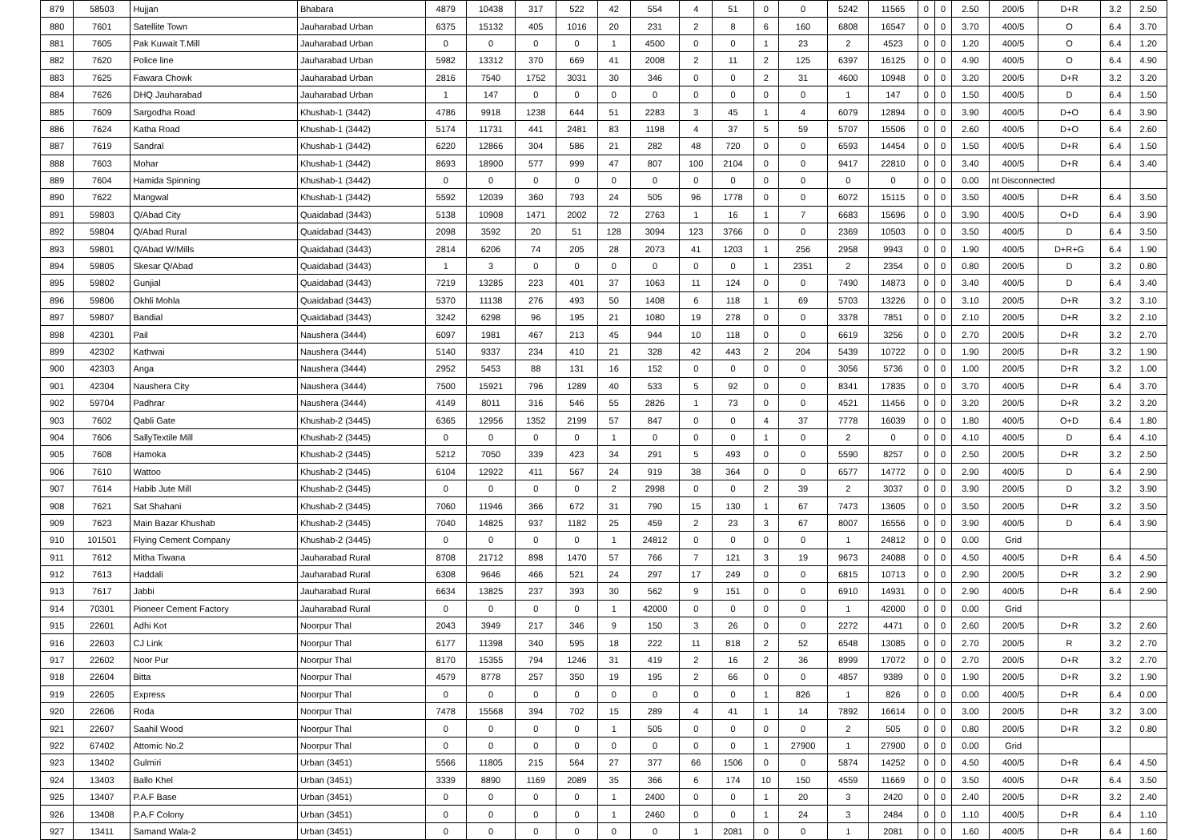| 879 | 58503 | Hujjan | Bhabara | 4879 | 10438 | 317 | 522 | 42 | 554 | 4 | 51 | 0 | 0 | 5242 | 11565 | 0 | 0 | 2.50 | 200/5 | D+R | 3.2 | 2.50 |
| 880 | 7601 | Satellite Town | Jauharabad Urban | 6375 | 15132 | 405 | 1016 | 20 | 231 | 2 | 8 | 6 | 160 | 6808 | 16547 | 0 | 0 | 3.70 | 400/5 | O | 6.4 | 3.70 |
| 881 | 7605 | Pak Kuwait T.Mill | Jauharabad Urban | 0 | 0 | 0 | 0 | 1 | 4500 | 0 | 0 | 1 | 23 | 2 | 4523 | 0 | 0 | 1.20 | 400/5 | O | 6.4 | 1.20 |
| 882 | 7620 | Police line | Jauharabad Urban | 5982 | 13312 | 370 | 669 | 41 | 2008 | 2 | 11 | 2 | 125 | 6397 | 16125 | 0 | 0 | 4.90 | 400/5 | O | 6.4 | 4.90 |
| 883 | 7625 | Fawara Chowk | Jauharabad Urban | 2816 | 7540 | 1752 | 3031 | 30 | 346 | 0 | 0 | 2 | 31 | 4600 | 10948 | 0 | 0 | 3.20 | 200/5 | D+R | 3.2 | 3.20 |
| 884 | 7626 | DHQ Jauharabad | Jauharabad Urban | 1 | 147 | 0 | 0 | 0 | 0 | 0 | 0 | 0 | 0 | 1 | 147 | 0 | 0 | 1.50 | 400/5 | D | 6.4 | 1.50 |
| 885 | 7609 | Sargodha Road | Khushab-1 (3442) | 4786 | 9918 | 1238 | 644 | 51 | 2283 | 3 | 45 | 1 | 4 | 6079 | 12894 | 0 | 0 | 3.90 | 400/5 | D+O | 6.4 | 3.90 |
| 886 | 7624 | Katha Road | Khushab-1 (3442) | 5174 | 11731 | 441 | 2481 | 83 | 1198 | 4 | 37 | 5 | 59 | 5707 | 15506 | 0 | 0 | 2.60 | 400/5 | D+O | 6.4 | 2.60 |
| 887 | 7619 | Sandral | Khushab-1 (3442) | 6220 | 12866 | 304 | 586 | 21 | 282 | 48 | 720 | 0 | 0 | 6593 | 14454 | 0 | 0 | 1.50 | 400/5 | D+R | 6.4 | 1.50 |
| 888 | 7603 | Mohar | Khushab-1 (3442) | 8693 | 18900 | 577 | 999 | 47 | 807 | 100 | 2104 | 0 | 0 | 9417 | 22810 | 0 | 0 | 3.40 | 400/5 | D+R | 6.4 | 3.40 |
| 889 | 7604 | Hamida Spinning | Khushab-1 (3442) | 0 | 0 | 0 | 0 | 0 | 0 | 0 | 0 | 0 | 0 | 0 | 0 | 0 | 0 | 0.00 | nt Disconnected | | | |
| 890 | 7622 | Mangwal | Khushab-1 (3442) | 5592 | 12039 | 360 | 793 | 24 | 505 | 96 | 1778 | 0 | 0 | 6072 | 15115 | 0 | 0 | 3.50 | 400/5 | D+R | 6.4 | 3.50 |
| 891 | 59803 | Q/Abad City | Quaidabad (3443) | 5138 | 10908 | 1471 | 2002 | 72 | 2763 | 1 | 16 | 1 | 7 | 6683 | 15696 | 0 | 0 | 3.90 | 400/5 | O+D | 6.4 | 3.90 |
| 892 | 59804 | Q/Abad Rural | Quaidabad (3443) | 2098 | 3592 | 20 | 51 | 128 | 3094 | 123 | 3766 | 0 | 0 | 2369 | 10503 | 0 | 0 | 3.50 | 400/5 | D | 6.4 | 3.50 |
| 893 | 59801 | Q/Abad W/Mills | Quaidabad (3443) | 2814 | 6206 | 74 | 205 | 28 | 2073 | 41 | 1203 | 1 | 256 | 2958 | 9943 | 0 | 0 | 1.90 | 400/5 | D+R+G | 6.4 | 1.90 |
| 894 | 59805 | Skesar Q/Abad | Quaidabad (3443) | 1 | 3 | 0 | 0 | 0 | 0 | 0 | 0 | 1 | 2351 | 2 | 2354 | 0 | 0 | 0.80 | 200/5 | D | 3.2 | 0.80 |
| 895 | 59802 | Gunjial | Quaidabad (3443) | 7219 | 13285 | 223 | 401 | 37 | 1063 | 11 | 124 | 0 | 0 | 7490 | 14873 | 0 | 0 | 3.40 | 400/5 | D | 6.4 | 3.40 |
| 896 | 59806 | Okhli Mohla | Quaidabad (3443) | 5370 | 11138 | 276 | 493 | 50 | 1408 | 6 | 118 | 1 | 69 | 5703 | 13226 | 0 | 0 | 3.10 | 200/5 | D+R | 3.2 | 3.10 |
| 897 | 59807 | Bandial | Quaidabad (3443) | 3242 | 6298 | 96 | 195 | 21 | 1080 | 19 | 278 | 0 | 0 | 3378 | 7851 | 0 | 0 | 2.10 | 200/5 | D+R | 3.2 | 2.10 |
| 898 | 42301 | Pail | Naushera (3444) | 6097 | 1981 | 467 | 213 | 45 | 944 | 10 | 118 | 0 | 0 | 6619 | 3256 | 0 | 0 | 2.70 | 200/5 | D+R | 3.2 | 2.70 |
| 899 | 42302 | Kathwai | Naushera (3444) | 5140 | 9337 | 234 | 410 | 21 | 328 | 42 | 443 | 2 | 204 | 5439 | 10722 | 0 | 0 | 1.90 | 200/5 | D+R | 3.2 | 1.90 |
| 900 | 42303 | Anga | Naushera (3444) | 2952 | 5453 | 88 | 131 | 16 | 152 | 0 | 0 | 0 | 0 | 3056 | 5736 | 0 | 0 | 1.00 | 200/5 | D+R | 3.2 | 1.00 |
| 901 | 42304 | Naushera City | Naushera (3444) | 7500 | 15921 | 796 | 1289 | 40 | 533 | 5 | 92 | 0 | 0 | 8341 | 17835 | 0 | 0 | 3.70 | 400/5 | D+R | 6.4 | 3.70 |
| 902 | 59704 | Padhrar | Naushera (3444) | 4149 | 8011 | 316 | 546 | 55 | 2826 | 1 | 73 | 0 | 0 | 4521 | 11456 | 0 | 0 | 3.20 | 200/5 | D+R | 3.2 | 3.20 |
| 903 | 7602 | Qabli Gate | Khushab-2 (3445) | 6365 | 12956 | 1352 | 2199 | 57 | 847 | 0 | 0 | 4 | 37 | 7778 | 16039 | 0 | 0 | 1.80 | 400/5 | O+D | 6.4 | 1.80 |
| 904 | 7606 | SallyTextile Mill | Khushab-2 (3445) | 0 | 0 | 0 | 0 | 1 | 0 | 0 | 0 | 1 | 0 | 2 | 0 | 0 | 0 | 4.10 | 400/5 | D | 6.4 | 4.10 |
| 905 | 7608 | Hamoka | Khushab-2 (3445) | 5212 | 7050 | 339 | 423 | 34 | 291 | 5 | 493 | 0 | 0 | 5590 | 8257 | 0 | 0 | 2.50 | 200/5 | D+R | 3.2 | 2.50 |
| 906 | 7610 | Wattoo | Khushab-2 (3445) | 6104 | 12922 | 411 | 567 | 24 | 919 | 38 | 364 | 0 | 0 | 6577 | 14772 | 0 | 0 | 2.90 | 400/5 | D | 6.4 | 2.90 |
| 907 | 7614 | Habib Jute Mill | Khushab-2 (3445) | 0 | 0 | 0 | 0 | 2 | 2998 | 0 | 0 | 2 | 39 | 2 | 3037 | 0 | 0 | 3.90 | 200/5 | D | 3.2 | 3.90 |
| 908 | 7621 | Sat Shahani | Khushab-2 (3445) | 7060 | 11946 | 366 | 672 | 31 | 790 | 15 | 130 | 1 | 67 | 7473 | 13605 | 0 | 0 | 3.50 | 200/5 | D+R | 3.2 | 3.50 |
| 909 | 7623 | Main Bazar Khushab | Khushab-2 (3445) | 7040 | 14825 | 937 | 1182 | 25 | 459 | 2 | 23 | 3 | 67 | 8007 | 16556 | 0 | 0 | 3.90 | 400/5 | D | 6.4 | 3.90 |
| 910 | 101501 | Flying Cement Company | Khushab-2 (3445) | 0 | 0 | 0 | 0 | 1 | 24812 | 0 | 0 | 0 | 0 | 1 | 24812 | 0 | 0 | 0.00 | Grid | | | |
| 911 | 7612 | Mitha Tiwana | Jauharabad Rural | 8708 | 21712 | 898 | 1470 | 57 | 766 | 7 | 121 | 3 | 19 | 9673 | 24088 | 0 | 0 | 4.50 | 400/5 | D+R | 6.4 | 4.50 |
| 912 | 7613 | Haddali | Jauharabad Rural | 6308 | 9646 | 466 | 521 | 24 | 297 | 17 | 249 | 0 | 0 | 6815 | 10713 | 0 | 0 | 2.90 | 200/5 | D+R | 3.2 | 2.90 |
| 913 | 7617 | Jabbi | Jauharabad Rural | 6634 | 13825 | 237 | 393 | 30 | 562 | 9 | 151 | 0 | 0 | 6910 | 14931 | 0 | 0 | 2.90 | 400/5 | D+R | 6.4 | 2.90 |
| 914 | 70301 | Pioneer Cement Factory | Jauharabad Rural | 0 | 0 | 0 | 0 | 1 | 42000 | 0 | 0 | 0 | 0 | 1 | 42000 | 0 | 0 | 0.00 | Grid | | | |
| 915 | 22601 | Adhi Kot | Noorpur Thal | 2043 | 3949 | 217 | 346 | 9 | 150 | 3 | 26 | 0 | 0 | 2272 | 4471 | 0 | 0 | 2.60 | 200/5 | D+R | 3.2 | 2.60 |
| 916 | 22603 | CJ Link | Noorpur Thal | 6177 | 11398 | 340 | 595 | 18 | 222 | 11 | 818 | 2 | 52 | 6548 | 13085 | 0 | 0 | 2.70 | 200/5 | R | 3.2 | 2.70 |
| 917 | 22602 | Noor Pur | Noorpur Thal | 8170 | 15355 | 794 | 1246 | 31 | 419 | 2 | 16 | 2 | 36 | 8999 | 17072 | 0 | 0 | 2.70 | 200/5 | D+R | 3.2 | 2.70 |
| 918 | 22604 | Bitta | Noorpur Thal | 4579 | 8778 | 257 | 350 | 19 | 195 | 2 | 66 | 0 | 0 | 4857 | 9389 | 0 | 0 | 1.90 | 200/5 | D+R | 3.2 | 1.90 |
| 919 | 22605 | Express | Noorpur Thal | 0 | 0 | 0 | 0 | 0 | 0 | 0 | 0 | 1 | 826 | 1 | 826 | 0 | 0 | 0.00 | 400/5 | D+R | 6.4 | 0.00 |
| 920 | 22606 | Roda | Noorpur Thal | 7478 | 15568 | 394 | 702 | 15 | 289 | 4 | 41 | 1 | 14 | 7892 | 16614 | 0 | 0 | 3.00 | 200/5 | D+R | 3.2 | 3.00 |
| 921 | 22607 | Saahil Wood | Noorpur Thal | 0 | 0 | 0 | 0 | 1 | 505 | 0 | 0 | 0 | 0 | 2 | 505 | 0 | 0 | 0.80 | 200/5 | D+R | 3.2 | 0.80 |
| 922 | 67402 | Attomic No.2 | Noorpur Thal | 0 | 0 | 0 | 0 | 0 | 0 | 0 | 0 | 1 | 27900 | 1 | 27900 | 0 | 0 | 0.00 | Grid | | | |
| 923 | 13402 | Gulmiri | Urban (3451) | 5566 | 11805 | 215 | 564 | 27 | 377 | 66 | 1506 | 0 | 0 | 5874 | 14252 | 0 | 0 | 4.50 | 400/5 | D+R | 6.4 | 4.50 |
| 924 | 13403 | Ballo Khel | Urban (3451) | 3339 | 8890 | 1169 | 2089 | 35 | 366 | 6 | 174 | 10 | 150 | 4559 | 11669 | 0 | 0 | 3.50 | 400/5 | D+R | 6.4 | 3.50 |
| 925 | 13407 | P.A.F Base | Urban (3451) | 0 | 0 | 0 | 0 | 1 | 2400 | 0 | 0 | 1 | 20 | 3 | 2420 | 0 | 0 | 2.40 | 200/5 | D+R | 3.2 | 2.40 |
| 926 | 13408 | P.A.F Colony | Urban (3451) | 0 | 0 | 0 | 0 | 1 | 2460 | 0 | 0 | 1 | 24 | 3 | 2484 | 0 | 0 | 1.10 | 400/5 | D+R | 6.4 | 1.10 |
| 927 | 13411 | Samand Wala-2 | Urban (3451) | 0 | 0 | 0 | 0 | 0 | 0 | 1 | 2081 | 0 | 0 | 1 | 2081 | 0 | 0 | 1.60 | 400/5 | D+R | 6.4 | 1.60 |